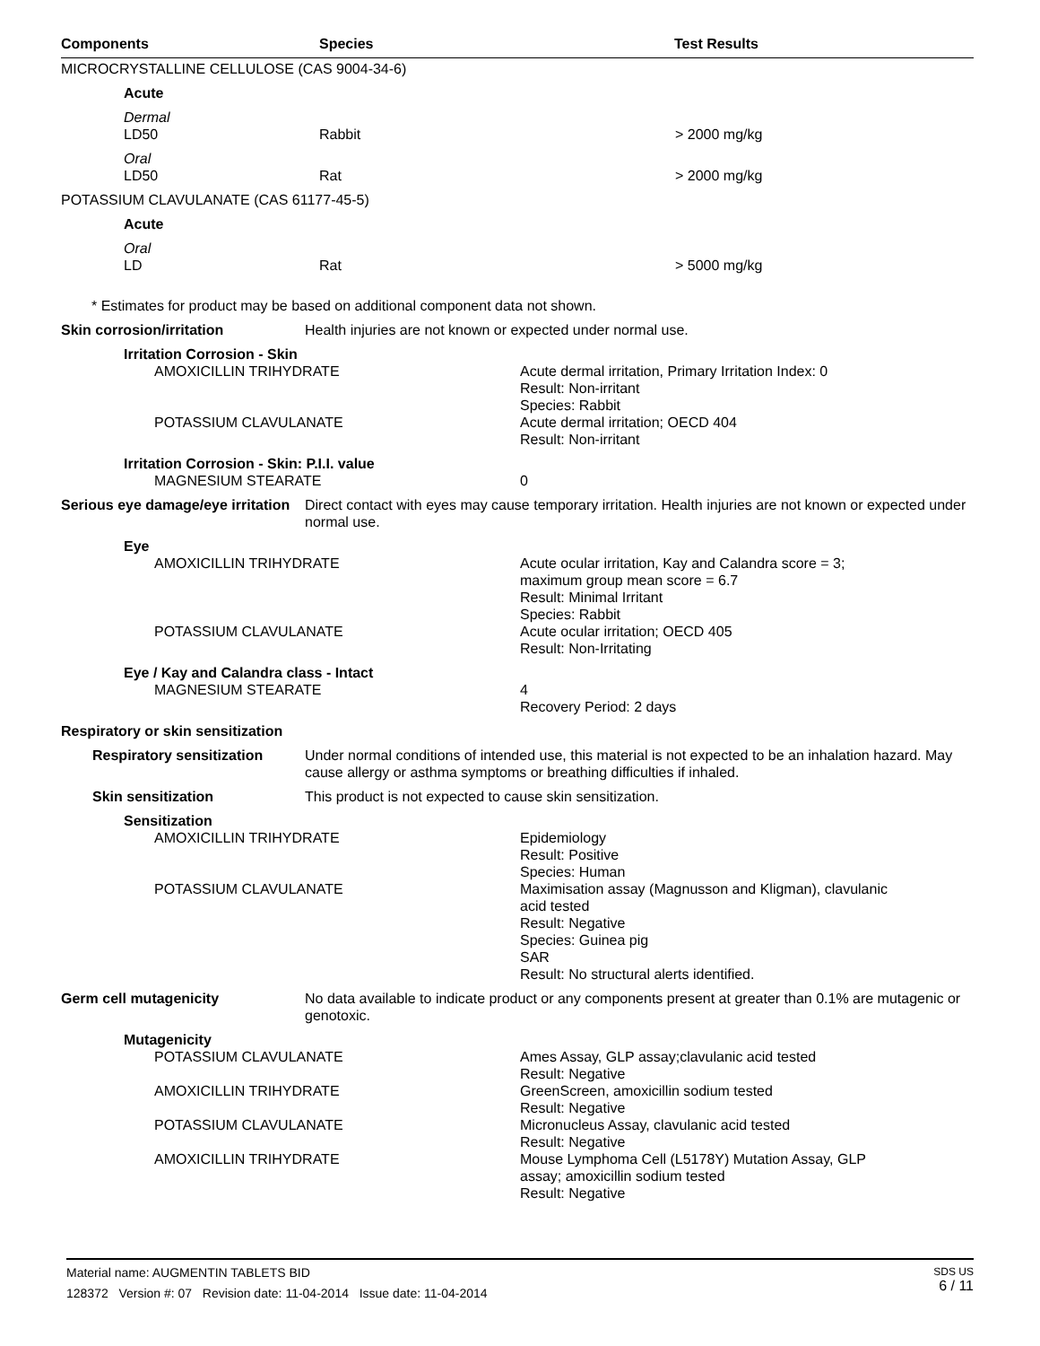Components Species Test Results
MICROCRYSTALLINE CELLULOSE (CAS 9004-34-6)
Acute
Dermal
LD50 Rabbit > 2000 mg/kg
Oral
LD50 Rat > 2000 mg/kg
POTASSIUM CLAVULANATE (CAS 61177-45-5)
Acute
Oral
LD Rat > 5000 mg/kg
* Estimates for product may be based on additional component data not shown.
Skin corrosion/irritation Health injuries are not known or expected under normal use.
Irritation Corrosion - Skin
AMOXICILLIN TRIHYDRATE Acute dermal irritation, Primary Irritation Index: 0
Result: Non-irritant
Species: Rabbit
POTASSIUM CLAVULANATE Acute dermal irritation; OECD 404
Result: Non-irritant
Irritation Corrosion - Skin: P.I.I. value
MAGNESIUM STEARATE 0
Serious eye damage/eye irritation
Direct contact with eyes may cause temporary irritation. Health injuries are not known or expected under normal use.
Eye
AMOXICILLIN TRIHYDRATE Acute ocular irritation, Kay and Calandra score = 3;
maximum group mean score = 6.7
Result: Minimal Irritant
Species: Rabbit
POTASSIUM CLAVULANATE Acute ocular irritation; OECD 405
Result: Non-Irritating
Eye / Kay and Calandra class - Intact
MAGNESIUM STEARATE 4
Recovery Period: 2 days
Respiratory or skin sensitization
Respiratory sensitization
Under normal conditions of intended use, this material is not expected to be an inhalation hazard. May cause allergy or asthma symptoms or breathing difficulties if inhaled.
Skin sensitization This product is not expected to cause skin sensitization.
Sensitization
AMOXICILLIN TRIHYDRATE Epidemiology
Result: Positive
Species: Human
POTASSIUM CLAVULANATE Maximisation assay (Magnusson and Kligman), clavulanic
acid tested
Result: Negative
Species: Guinea pig
SAR
Result: No structural alerts identified.
Germ cell mutagenicity No data available to indicate product or any components present at greater than 0.1% are mutagenic or genotoxic.
Mutagenicity
POTASSIUM CLAVULANATE Ames Assay, GLP assay;clavulanic acid tested
Result: Negative
AMOXICILLIN TRIHYDRATE GreenScreen, amoxicillin sodium tested
Result: Negative
POTASSIUM CLAVULANATE Micronucleus Assay, clavulanic acid tested
Result: Negative
AMOXICILLIN TRIHYDRATE Mouse Lymphoma Cell (L5178Y) Mutation Assay, GLP
assay; amoxicillin sodium tested
Result: Negative
Material name: AUGMENTIN TABLETS BID
128372 Version #: 07 Revision date: 11-04-2014 Issue date: 11-04-2014
SDS US
6 / 11